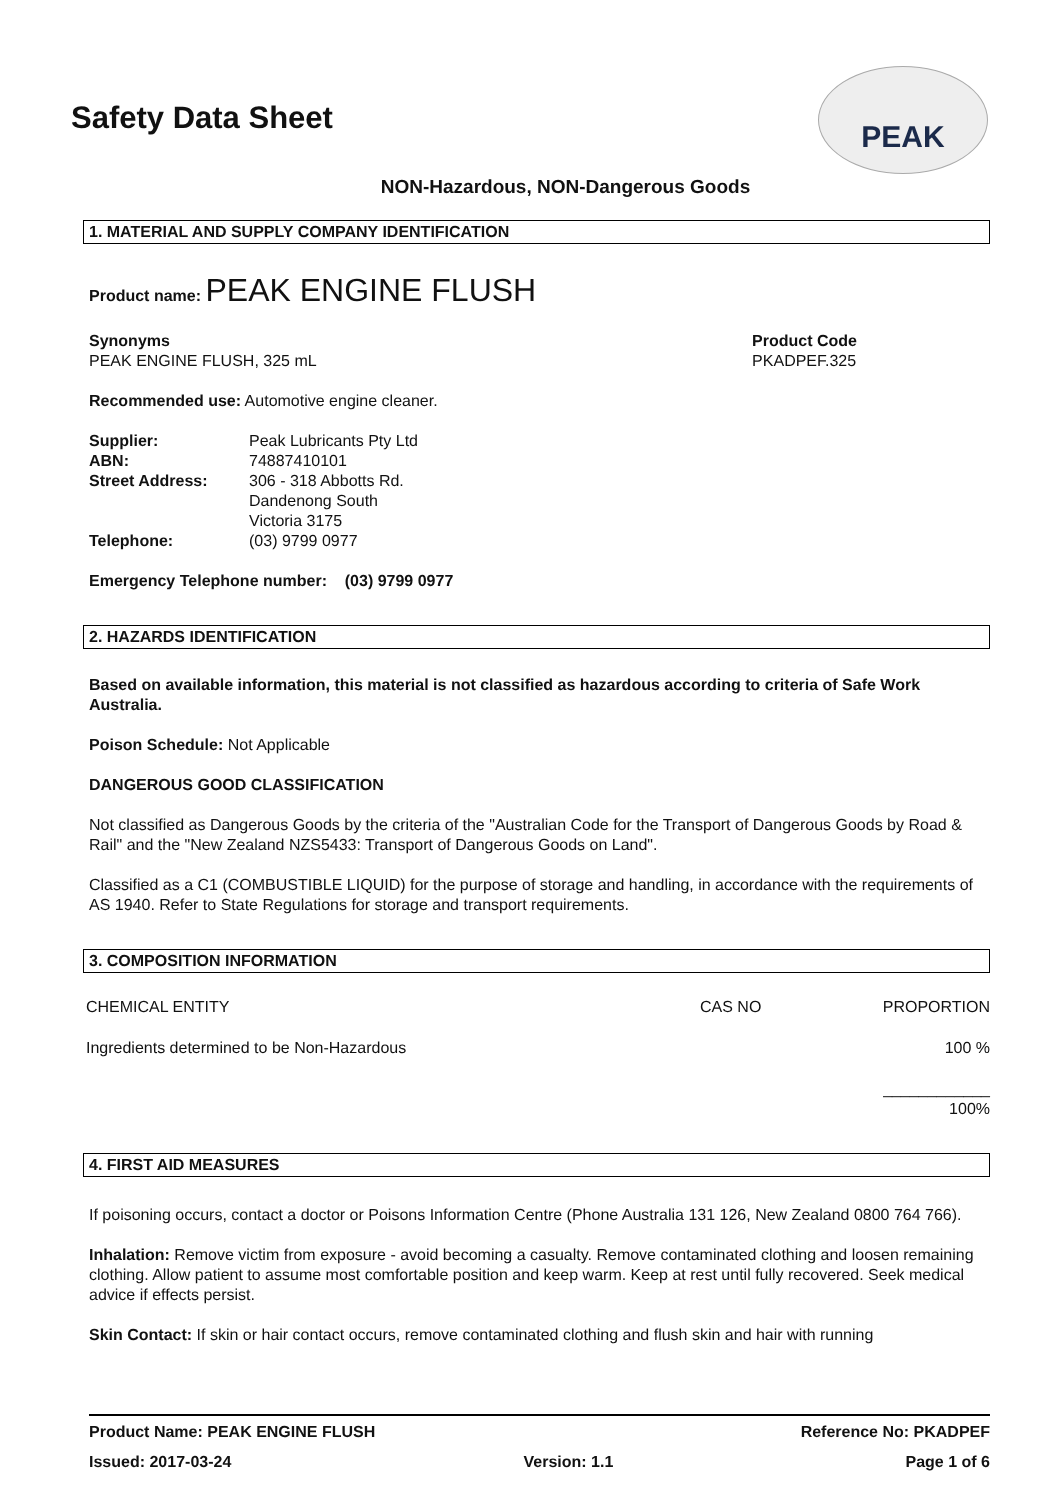Safety Data Sheet
PEAK
NON-Hazardous, NON-Dangerous Goods
1. MATERIAL AND SUPPLY COMPANY IDENTIFICATION
Product name: PEAK ENGINE FLUSH
Synonyms
PEAK ENGINE FLUSH, 325 mL
Product Code
PKADPEF.325
Recommended use: Automotive engine cleaner.
| Supplier: | Peak Lubricants Pty Ltd |
| ABN: | 74887410101 |
| Street Address: | 306 - 318 Abbotts Rd. Dandenong South Victoria 3175 |
| Telephone: | (03) 9799 0977 |
Emergency Telephone number: (03) 9799 0977
2. HAZARDS IDENTIFICATION
Based on available information, this material is not classified as hazardous according to criteria of Safe Work Australia.
Poison Schedule: Not Applicable
DANGEROUS GOOD CLASSIFICATION
Not classified as Dangerous Goods by the criteria of the "Australian Code for the Transport of Dangerous Goods by Road & Rail" and the "New Zealand NZS5433: Transport of Dangerous Goods on Land".
Classified as a C1 (COMBUSTIBLE LIQUID) for the purpose of storage and handling, in accordance with the requirements of AS 1940. Refer to State Regulations for storage and transport requirements.
3. COMPOSITION INFORMATION
| CHEMICAL ENTITY | CAS NO | PROPORTION |
| Ingredients determined to be Non-Hazardous | | 100 % |
| | | ____________ 100% |
4. FIRST AID MEASURES
If poisoning occurs, contact a doctor or Poisons Information Centre (Phone Australia 131 126, New Zealand 0800 764 766).
Inhalation: Remove victim from exposure - avoid becoming a casualty. Remove contaminated clothing and loosen remaining clothing. Allow patient to assume most comfortable position and keep warm. Keep at rest until fully recovered. Seek medical advice if effects persist.
Skin Contact: If skin or hair contact occurs, remove contaminated clothing and flush skin and hair with running
Product Name: PEAK ENGINE FLUSH Reference No: PKADPEF
Issued: 2017-03-24 Version: 1.1 Page 1 of 6